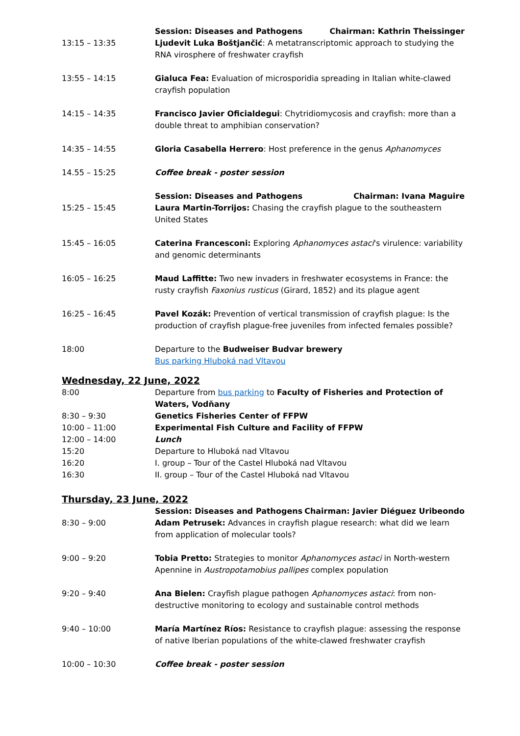| | Session: Diseases and Pathogens Chairman: Kathrin Theissinger |
| 13:15 – 13:35 | Ljudevit Luka Boštjančić : A metatranscriptomic approach to studying the RNA virosphere of freshwater crayfish |
| 13:55 – 14:15 | Gialuca Fea: Evaluation of microsporidia spreading in Italian white-clawed crayfish population |
| 14:15 – 14:35 | Francisco Javier Oficialdegui : Chytridiomycosis and crayfish: more than a double threat to amphibian conservation? |
| 14:35 – 14:55 | Gloria Casabella Herrero : Host preference in the genus Aphanomyces |
| 14.55 – 15:25 | Coffee break - poster session |
| | Session: Diseases and Pathogens Chairman: Ivana Maguire |
| 15:25 – 15:45 | Laura Martin-Torrijos: Chasing the crayfish plague to the southeastern United States |
| 15:45 – 16:05 | Caterina Francesconi: Exploring Aphanomyces astaci 's virulence: variability and genomic determinants |
| 16:05 – 16:25 | Maud Laffitte: Two new invaders in freshwater ecosystems in France: the rusty crayfish Faxonius rusticus (Girard, 1852) and its plague agent |
| 16:25 – 16:45 | Pavel Kozák: Prevention of vertical transmission of crayfish plague: Is the production of crayfish plague-free juveniles from infected females possible? |
| 18:00 | Departure to the Budweiser Budvar brewery Bus parking Hluboká nad Vltavou |
Wednesday, 22 June, 2022
| 8:00 | Departure from bus parking to Faculty of Fisheries and Protection of Waters, Vodňany |
| 8:30 – 9:30 | Genetics Fisheries Center of FFPW |
| 10:00 – 11:00 | Experimental Fish Culture and Facility of FFPW |
| 12:00 – 14:00 | Lunch |
| 15:20 | Departure to Hluboká nad Vltavou |
| 16:20 | I. group – Tour of the Castel Hluboká nad Vltavou |
| 16:30 | II. group – Tour of the Castel Hluboká nad Vltavou |
Thursday, 23 June, 2022
| | Session: Diseases and Pathogens Chairman: Javier Diéguez Uribeondo |
| 8:30 – 9:00 | Adam Petrusek: Advances in crayfish plague research: what did we learn from application of molecular tools? |
| 9:00 – 9:20 | Tobia Pretto: Strategies to monitor Aphanomyces astaci in North-western Apennine in Austropotamobius pallipes complex population |
| 9:20 – 9:40 | Ana Bielen: Crayfish plague pathogen Aphanomyces astaci : from non-destructive monitoring to ecology and sustainable control methods |
| 9:40 – 10:00 | María Martínez Ríos: Resistance to crayfish plague: assessing the response of native Iberian populations of the white-clawed freshwater crayfish |
| 10:00 – 10:30 | Coffee break - poster session |